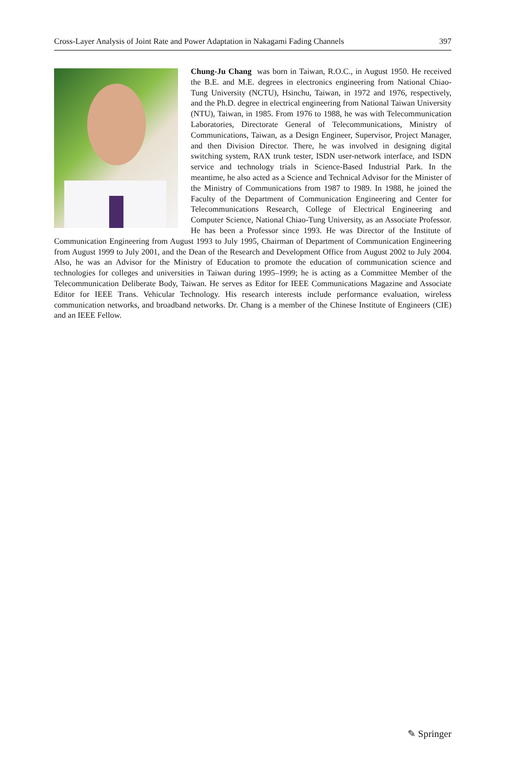Cross-Layer Analysis of Joint Rate and Power Adaptation in Nakagami Fading Channels 397
Chung-Ju Chang was born in Taiwan, R.O.C., in August 1950. He received the B.E. and M.E. degrees in electronics engineering from National Chiao-Tung University (NCTU), Hsinchu, Taiwan, in 1972 and 1976, respectively, and the Ph.D. degree in electrical engineering from National Taiwan University (NTU), Taiwan, in 1985. From 1976 to 1988, he was with Telecommunication Laboratories, Directorate General of Telecommunications, Ministry of Communications, Taiwan, as a Design Engineer, Supervisor, Project Manager, and then Division Director. There, he was involved in designing digital switching system, RAX trunk tester, ISDN user-network interface, and ISDN service and technology trials in Science-Based Industrial Park. In the meantime, he also acted as a Science and Technical Advisor for the Minister of the Ministry of Communications from 1987 to 1989. In 1988, he joined the Faculty of the Department of Communication Engineering and Center for Telecommunications Research, College of Electrical Engineering and Computer Science, National Chiao-Tung University, as an Associate Professor. He has been a Professor since 1993. He was Director of the Institute of Communication Engineering from August 1993 to July 1995, Chairman of Department of Communication Engineering from August 1999 to July 2001, and the Dean of the Research and Development Office from August 2002 to July 2004. Also, he was an Advisor for the Ministry of Education to promote the education of communication science and technologies for colleges and universities in Taiwan during 1995–1999; he is acting as a Committee Member of the Telecommunication Deliberate Body, Taiwan. He serves as Editor for IEEE Communications Magazine and Associate Editor for IEEE Trans. Vehicular Technology. His research interests include performance evaluation, wireless communication networks, and broadband networks. Dr. Chang is a member of the Chinese Institute of Engineers (CIE) and an IEEE Fellow.
✎ Springer